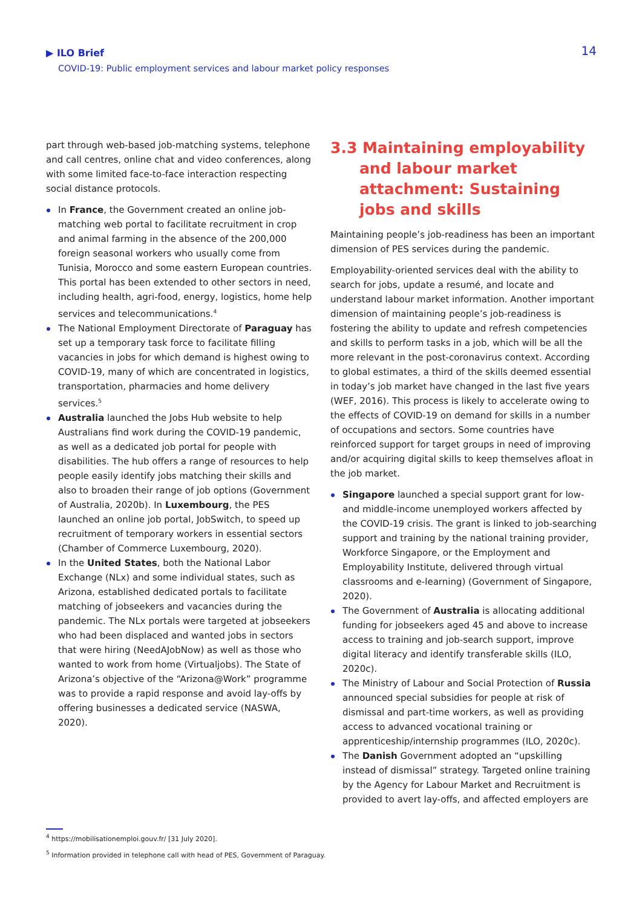▶ ILO Brief
COVID-19: Public employment services and labour market policy responses
14
part through web-based job-matching systems, telephone and call centres, online chat and video conferences, along with some limited face-to-face interaction respecting social distance protocols.
In France, the Government created an online job-matching web portal to facilitate recruitment in crop and animal farming in the absence of the 200,000 foreign seasonal workers who usually come from Tunisia, Morocco and some eastern European countries. This portal has been extended to other sectors in need, including health, agri-food, energy, logistics, home help services and telecommunications.<sup>4</sup>
The National Employment Directorate of Paraguay has set up a temporary task force to facilitate filling vacancies in jobs for which demand is highest owing to COVID-19, many of which are concentrated in logistics, transportation, pharmacies and home delivery services.<sup>5</sup>
Australia launched the Jobs Hub website to help Australians find work during the COVID-19 pandemic, as well as a dedicated job portal for people with disabilities. The hub offers a range of resources to help people easily identify jobs matching their skills and also to broaden their range of job options (Government of Australia, 2020b). In Luxembourg, the PES launched an online job portal, JobSwitch, to speed up recruitment of temporary workers in essential sectors (Chamber of Commerce Luxembourg, 2020).
In the United States, both the National Labor Exchange (NLx) and some individual states, such as Arizona, established dedicated portals to facilitate matching of jobseekers and vacancies during the pandemic. The NLx portals were targeted at jobseekers who had been displaced and wanted jobs in sectors that were hiring (NeedAJobNow) as well as those who wanted to work from home (Virtualjobs). The State of Arizona’s objective of the “Arizona@Work” programme was to provide a rapid response and avoid lay-offs by offering businesses a dedicated service (NASWA, 2020).
3.3 Maintaining employability and labour market attachment: Sustaining jobs and skills
Maintaining people’s job-readiness has been an important dimension of PES services during the pandemic.
Employability-oriented services deal with the ability to search for jobs, update a resumé, and locate and understand labour market information. Another important dimension of maintaining people’s job-readiness is fostering the ability to update and refresh competencies and skills to perform tasks in a job, which will be all the more relevant in the post-coronavirus context. According to global estimates, a third of the skills deemed essential in today’s job market have changed in the last five years (WEF, 2016). This process is likely to accelerate owing to the effects of COVID-19 on demand for skills in a number of occupations and sectors. Some countries have reinforced support for target groups in need of improving and/or acquiring digital skills to keep themselves afloat in the job market.
Singapore launched a special support grant for low- and middle-income unemployed workers affected by the COVID-19 crisis. The grant is linked to job-searching support and training by the national training provider, Workforce Singapore, or the Employment and Employability Institute, delivered through virtual classrooms and e-learning) (Government of Singapore, 2020).
The Government of Australia is allocating additional funding for jobseekers aged 45 and above to increase access to training and job-search support, improve digital literacy and identify transferable skills (ILO, 2020c).
The Ministry of Labour and Social Protection of Russia announced special subsidies for people at risk of dismissal and part-time workers, as well as providing access to advanced vocational training or apprenticeship/internship programmes (ILO, 2020c).
The Danish Government adopted an “upskilling instead of dismissal” strategy. Targeted online training by the Agency for Labour Market and Recruitment is provided to avert lay-offs, and affected employers are
<sup>4</sup> https://mobilisationemploi.gouv.fr/ [31 July 2020].
<sup>5</sup> Information provided in telephone call with head of PES, Government of Paraguay.